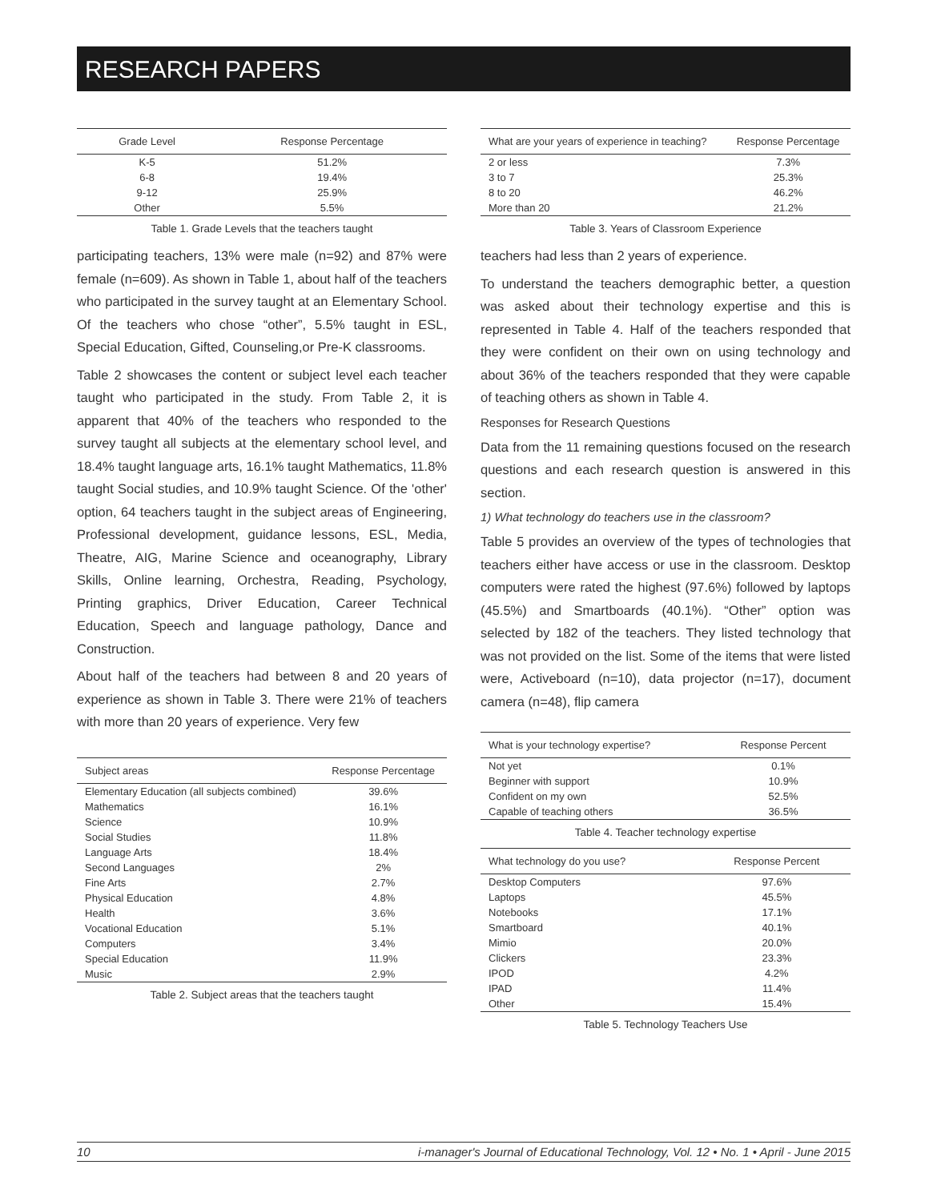RESEARCH PAPERS
| Grade Level | Response Percentage |
| --- | --- |
| K-5 | 51.2% |
| 6-8 | 19.4% |
| 9-12 | 25.9% |
| Other | 5.5% |
Table 1. Grade Levels that the teachers taught
participating teachers, 13% were male (n=92) and 87% were female (n=609). As shown in Table 1, about half of the teachers who participated in the survey taught at an Elementary School. Of the teachers who chose “other”, 5.5% taught in ESL, Special Education, Gifted, Counseling,or Pre-K classrooms.
Table 2 showcases the content or subject level each teacher taught who participated in the study. From Table 2, it is apparent that 40% of the teachers who responded to the survey taught all subjects at the elementary school level, and 18.4% taught language arts, 16.1% taught Mathematics, 11.8% taught Social studies, and 10.9% taught Science. Of the 'other' option, 64 teachers taught in the subject areas of Engineering, Professional development, guidance lessons, ESL, Media, Theatre, AIG, Marine Science and oceanography, Library Skills, Online learning, Orchestra, Reading, Psychology, Printing graphics, Driver Education, Career Technical Education, Speech and language pathology, Dance and Construction.
About half of the teachers had between 8 and 20 years of experience as shown in Table 3. There were 21% of teachers with more than 20 years of experience. Very few
| Subject areas | Response Percentage |
| --- | --- |
| Elementary Education (all subjects combined) | 39.6% |
| Mathematics | 16.1% |
| Science | 10.9% |
| Social Studies | 11.8% |
| Language Arts | 18.4% |
| Second Languages | 2% |
| Fine Arts | 2.7% |
| Physical Education | 4.8% |
| Health | 3.6% |
| Vocational Education | 5.1% |
| Computers | 3.4% |
| Special Education | 11.9% |
| Music | 2.9% |
Table 2. Subject areas that the teachers taught
| What are your years of experience in teaching? | Response Percentage |
| --- | --- |
| 2 or less | 7.3% |
| 3 to 7 | 25.3% |
| 8 to 20 | 46.2% |
| More than 20 | 21.2% |
Table 3. Years of Classroom Experience
teachers had less than 2 years of experience.
To understand the teachers demographic better, a question was asked about their technology expertise and this is represented in Table 4. Half of the teachers responded that they were confident on their own on using technology and about 36% of the teachers responded that they were capable of teaching others as shown in Table 4.
Responses for Research Questions
Data from the 11 remaining questions focused on the research questions and each research question is answered in this section.
1) What technology do teachers use in the classroom?
Table 5 provides an overview of the types of technologies that teachers either have access or use in the classroom. Desktop computers were rated the highest (97.6%) followed by laptops (45.5%) and Smartboards (40.1%). “Other” option was selected by 182 of the teachers. They listed technology that was not provided on the list. Some of the items that were listed were, Activeboard (n=10), data projector (n=17), document camera (n=48), flip camera
| What is your technology expertise? | Response Percent |
| --- | --- |
| Not yet | 0.1% |
| Beginner with support | 10.9% |
| Confident on my own | 52.5% |
| Capable of teaching others | 36.5% |
Table 4. Teacher technology expertise
| What technology do you use? | Response Percent |
| --- | --- |
| Desktop Computers | 97.6% |
| Laptops | 45.5% |
| Notebooks | 17.1% |
| Smartboard | 40.1% |
| Mimio | 20.0% |
| Clickers | 23.3% |
| IPOD | 4.2% |
| IPAD | 11.4% |
| Other | 15.4% |
Table 5. Technology Teachers Use
10 i-manager's Journal of Educational Technology, Vol. 12 • No. 1 • April - June 2015